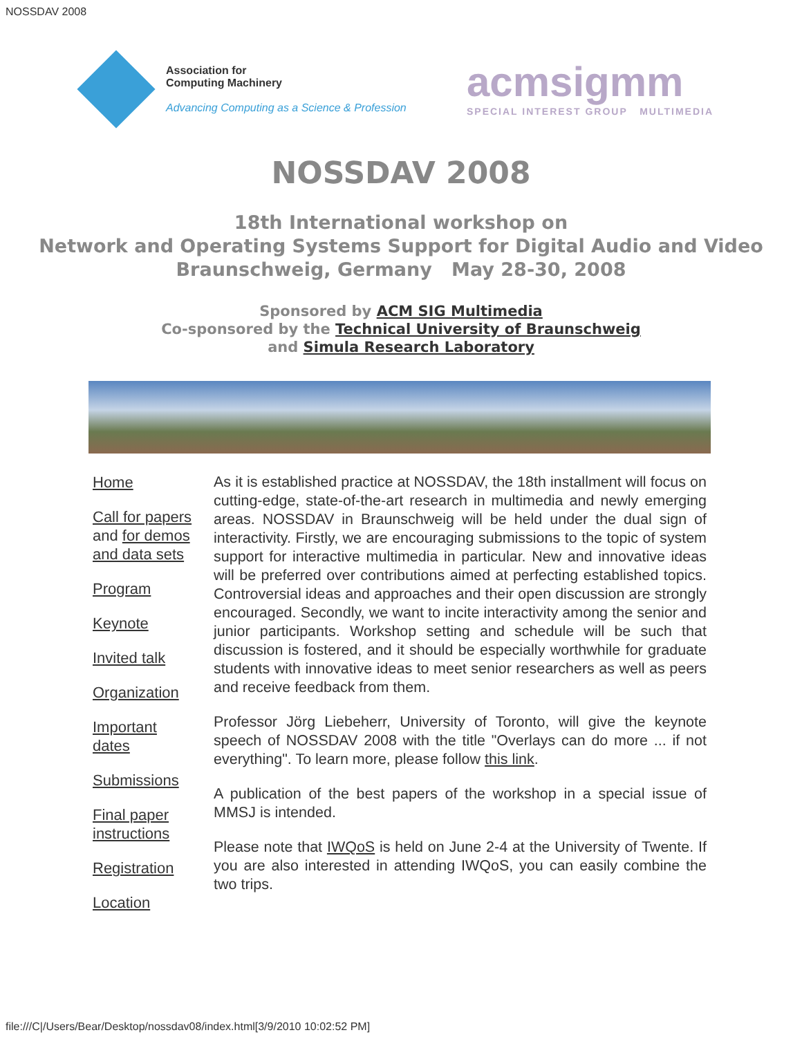NOSSDAV 2008
Association for
Computing Machinery
Advancing Computing as a Science & Profession
acmsigmm
SPECIAL INTEREST GROUP MULTIMEDIA
NOSSDAV 2008
18th International workshop on
Network and Operating Systems Support for Digital Audio and Video
Braunschweig, Germany May 28-30, 2008
Sponsored by ACM SIG Multimedia
Co-sponsored by the Technical University of Braunschweig
and Simula Research Laboratory
Home
Call for papers and for demos and data sets
Program
Keynote
Invited talk
Organization
Important dates
Submissions
Final paper instructions
Registration
Location
As it is established practice at NOSSDAV, the 18th installment will focus on cutting-edge, state-of-the-art research in multimedia and newly emerging areas. NOSSDAV in Braunschweig will be held under the dual sign of interactivity. Firstly, we are encouraging submissions to the topic of system support for interactive multimedia in particular. New and innovative ideas will be preferred over contributions aimed at perfecting established topics. Controversial ideas and approaches and their open discussion are strongly encouraged. Secondly, we want to incite interactivity among the senior and junior participants. Workshop setting and schedule will be such that discussion is fostered, and it should be especially worthwhile for graduate students with innovative ideas to meet senior researchers as well as peers and receive feedback from them.
Professor Jörg Liebeherr, University of Toronto, will give the keynote speech of NOSSDAV 2008 with the title "Overlays can do more ... if not everything". To learn more, please follow this link.
A publication of the best papers of the workshop in a special issue of MMSJ is intended.
Please note that IWQoS is held on June 2-4 at the University of Twente. If you are also interested in attending IWQoS, you can easily combine the two trips.
file:///C|/Users/Bear/Desktop/nossdav08/index.html[3/9/2010 10:02:52 PM]